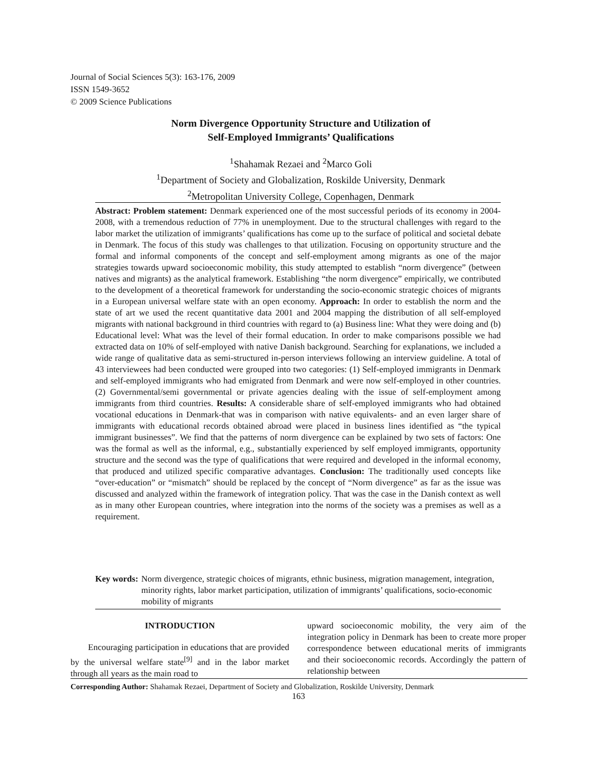Journal of Social Sciences 5(3): 163-176, 2009
ISSN 1549-3652
© 2009 Science Publications
Norm Divergence Opportunity Structure and Utilization of
Self-Employed Immigrants’ Qualifications
<sup>1</sup> Shahamak Rezaei and <sup>2</sup>Marco Goli
<sup>1</sup> Department of Society and Globalization, Roskilde University, Denmark
<sup>2</sup> Metropolitan University College, Copenhagen, Denmark
Abstract: Problem statement: Denmark experienced one of the most successful periods of its economy in 2004-2008, with a tremendous reduction of 77% in unemployment. Due to the structural challenges with regard to the labor market the utilization of immigrants’ qualifications has come up to the surface of political and societal debate in Denmark. The focus of this study was challenges to that utilization. Focusing on opportunity structure and the formal and informal components of the concept and self-employment among migrants as one of the major strategies towards upward socioeconomic mobility, this study attempted to establish “norm divergence” (between natives and migrants) as the analytical framework. Establishing “the norm divergence” empirically, we contributed to the development of a theoretical framework for understanding the socio-economic strategic choices of migrants in a European universal welfare state with an open economy. Approach: In order to establish the norm and the state of art we used the recent quantitative data 2001 and 2004 mapping the distribution of all self-employed migrants with national background in third countries with regard to (a) Business line: What they were doing and (b) Educational level: What was the level of their formal education. In order to make comparisons possible we had extracted data on 10% of self-employed with native Danish background. Searching for explanations, we included a wide range of qualitative data as semi-structured in-person interviews following an interview guideline. A total of 43 interviewees had been conducted were grouped into two categories: (1) Self-employed immigrants in Denmark and self-employed immigrants who had emigrated from Denmark and were now self-employed in other countries. (2) Governmental/semi governmental or private agencies dealing with the issue of self-employment among immigrants from third countries. Results: A considerable share of self-employed immigrants who had obtained vocational educations in Denmark-that was in comparison with native equivalents- and an even larger share of immigrants with educational records obtained abroad were placed in business lines identified as “the typical immigrant businesses”. We find that the patterns of norm divergence can be explained by two sets of factors: One was the formal as well as the informal, e.g., substantially experienced by self employed immigrants, opportunity structure and the second was the type of qualifications that were required and developed in the informal economy, that produced and utilized specific comparative advantages. Conclusion: The traditionally used concepts like “over-education” or “mismatch” should be replaced by the concept of “Norm divergence” as far as the issue was discussed and analyzed within the framework of integration policy. That was the case in the Danish context as well as in many other European countries, where integration into the norms of the society was a premises as well as a requirement.
Key words: Norm divergence, strategic choices of migrants, ethnic business, migration management, integration, minority rights, labor market participation, utilization of immigrants’ qualifications, socio-economic mobility of migrants
INTRODUCTION
Encouraging participation in educations that are provided by the universal welfare state<sup>[9]</sup> and in the labor market through all years as the main road to
upward socioeconomic mobility, the very aim of the integration policy in Denmark has been to create more proper correspondence between educational merits of immigrants and their socioeconomic records. Accordingly the pattern of relationship between
Corresponding Author: Shahamak Rezaei, Department of Society and Globalization, Roskilde University, Denmark
163